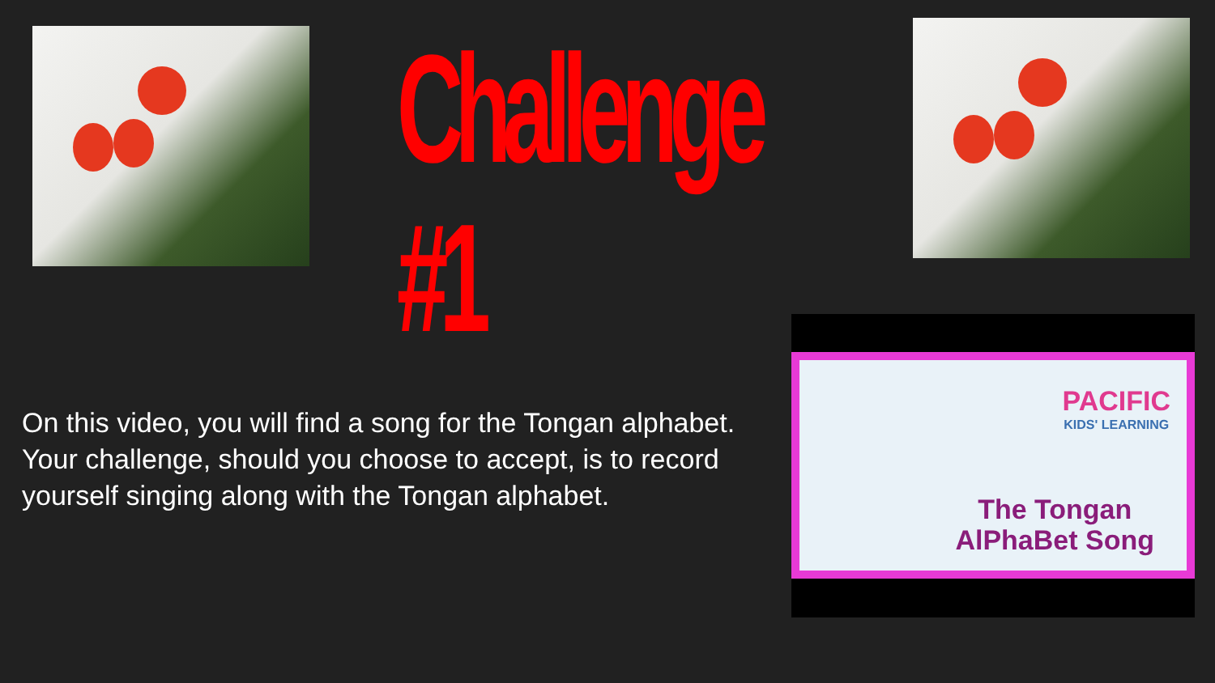Challenge #1
On this video, you will find a song for the Tongan alphabet. Your challenge, should you choose to accept, is to record yourself singing along with the Tongan alphabet.
PACIFIC
KIDS' LEARNING
The Tongan
AlPhaBet Song